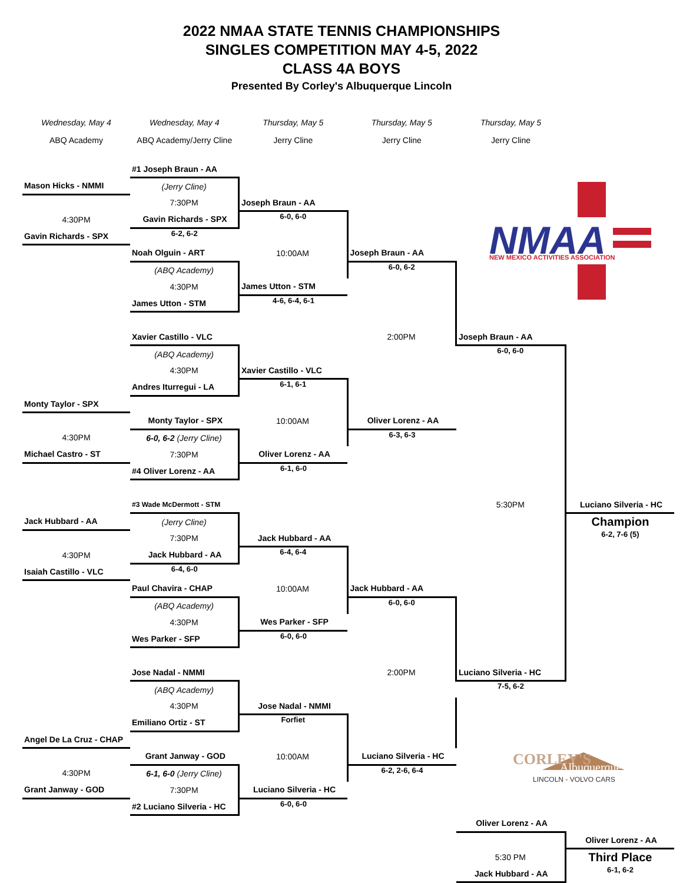2022 NMAA STATE TENNIS CHAMPIONSHIPS
SINGLES COMPETITION MAY 4-5, 2022
CLASS 4A BOYS
Presented By Corley's Albuquerque Lincoln
| Wednesday, May 4 | Wednesday, May 4 | Thursday, May 5 | Thursday, May 5 | Thursday, May 5 | |
| --- | --- | --- | --- | --- | --- |
| ABQ Academy | ABQ Academy/Jerry Cline | Jerry Cline | Jerry Cline | Jerry Cline | |
| | #1 Joseph Braun - AA | | | NMAA NEW MEXICO ACTIVITIES ASSOCIATION | |
| Mason Hicks - NMMI | (Jerry Cline) | | | | |
| | 7:30PM | Joseph Braun - AA | | | |
| 4:30PM | Gavin Richards - SPX | 6-0, 6-0 | | | |
| Gavin Richards - SPX | 6-2, 6-2 | | | | |
| | Noah Olguin - ART | 10:00AM | Joseph Braun - AA | | |
| | (ABQ Academy) | | 6-0, 6-2 | | |
| | 4:30PM | James Utton - STM | | | |
| | James Utton - STM | 4-6, 6-4, 6-1 | | | |
| | Xavier Castillo - VLC | | 2:00PM | Joseph Braun - AA | |
| | (ABQ Academy) | | | 6-0, 6-0 | |
| | 4:30PM | Xavier Castillo - VLC | | | |
| | Andres Iturregui - LA | 6-1, 6-1 | | | |
| Monty Taylor - SPX | | | | | |
| | Monty Taylor - SPX | 10:00AM | Oliver Lorenz - AA | | |
| 4:30PM | 6-0, 6-2 (Jerry Cline) | | 6-3, 6-3 | | |
| Michael Castro - ST | 7:30PM | Oliver Lorenz - AA | | | |
| | #4 Oliver Lorenz - AA | 6-1, 6-0 | | | |
| | #3 Wade McDermott - STM | | | 5:30PM | Luciano Silveria - HC |
| Jack Hubbard - AA | (Jerry Cline) | | | | Champion |
| | 7:30PM | Jack Hubbard - AA | | | 6-2, 7-6 (5) |
| 4:30PM | Jack Hubbard - AA | 6-4, 6-4 | | | |
| Isaiah Castillo - VLC | 6-4, 6-0 | | | | |
| | Paul Chavira - CHAP | 10:00AM | Jack Hubbard - AA | | |
| | (ABQ Academy) | | 6-0, 6-0 | | |
| | 4:30PM | Wes Parker - SFP | | | |
| | Wes Parker - SFP | 6-0, 6-0 | | | |
| | Jose Nadal - NMMI | | 2:00PM | Luciano Silveria - HC | |
| | (ABQ Academy) | | | 7-5, 6-2 | |
| | 4:30PM | Jose Nadal - NMMI | | | |
| | Emiliano Ortiz - ST | Forfiet | | | |
| Angel De La Cruz - CHAP | | | | CORLEY'S Albuquerque LINCOLN - VOLVO CARS | |
| | Grant Janway - GOD | 10:00AM | Luciano Silveria - HC | | |
| 4:30PM | 6-1, 6-0 (Jerry Cline) | | 6-2, 2-6, 6-4 | | |
| Grant Janway - GOD | 7:30PM | Luciano Silveria - HC | | | |
| | #2 Luciano Silveria - HC | 6-0, 6-0 | | | |
| | | | | Oliver Lorenz - AA | |
| | | | | | Oliver Lorenz - AA |
| | | | | 5:30 PM | Third Place |
| | | | | Jack Hubbard - AA | 6-1, 6-2 |